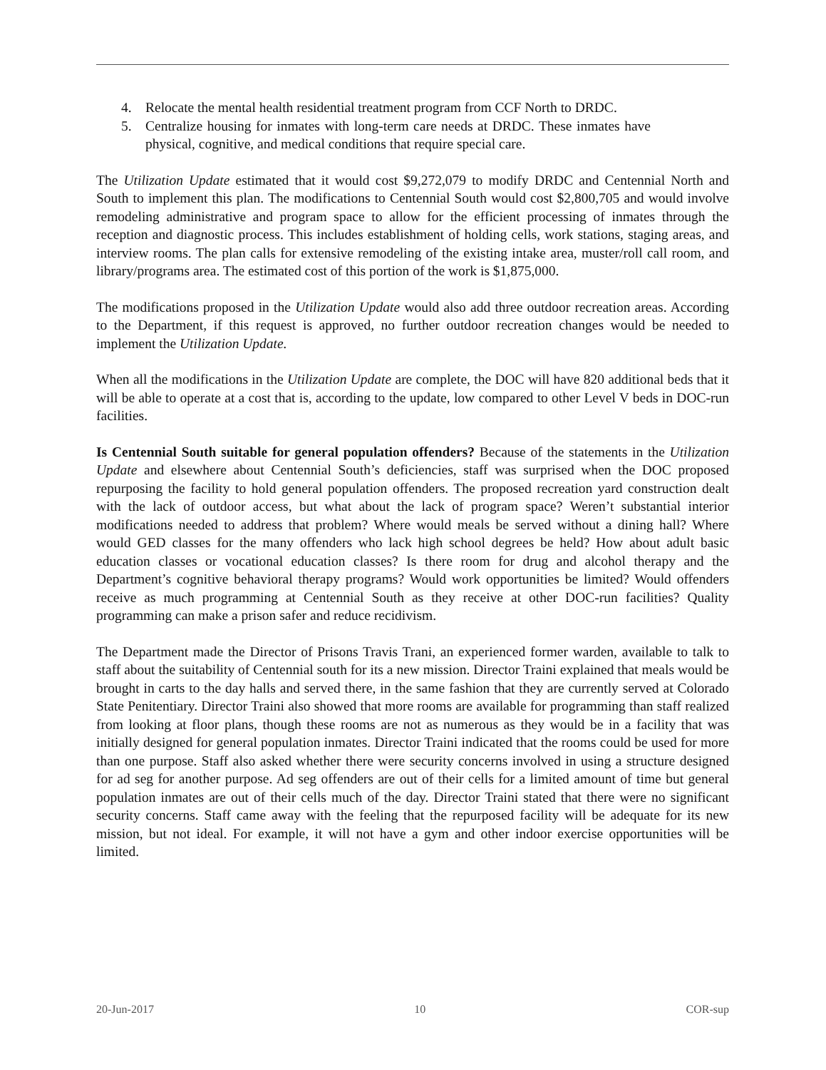4. Relocate the mental health residential treatment program from CCF North to DRDC.
5. Centralize housing for inmates with long-term care needs at DRDC. These inmates have physical, cognitive, and medical conditions that require special care.
The Utilization Update estimated that it would cost $9,272,079 to modify DRDC and Centennial North and South to implement this plan. The modifications to Centennial South would cost $2,800,705 and would involve remodeling administrative and program space to allow for the efficient processing of inmates through the reception and diagnostic process. This includes establishment of holding cells, work stations, staging areas, and interview rooms. The plan calls for extensive remodeling of the existing intake area, muster/roll call room, and library/programs area. The estimated cost of this portion of the work is $1,875,000.
The modifications proposed in the Utilization Update would also add three outdoor recreation areas. According to the Department, if this request is approved, no further outdoor recreation changes would be needed to implement the Utilization Update.
When all the modifications in the Utilization Update are complete, the DOC will have 820 additional beds that it will be able to operate at a cost that is, according to the update, low compared to other Level V beds in DOC-run facilities.
Is Centennial South suitable for general population offenders? Because of the statements in the Utilization Update and elsewhere about Centennial South’s deficiencies, staff was surprised when the DOC proposed repurposing the facility to hold general population offenders. The proposed recreation yard construction dealt with the lack of outdoor access, but what about the lack of program space? Weren’t substantial interior modifications needed to address that problem? Where would meals be served without a dining hall? Where would GED classes for the many offenders who lack high school degrees be held? How about adult basic education classes or vocational education classes? Is there room for drug and alcohol therapy and the Department’s cognitive behavioral therapy programs? Would work opportunities be limited? Would offenders receive as much programming at Centennial South as they receive at other DOC-run facilities? Quality programming can make a prison safer and reduce recidivism.
The Department made the Director of Prisons Travis Trani, an experienced former warden, available to talk to staff about the suitability of Centennial south for its a new mission. Director Traini explained that meals would be brought in carts to the day halls and served there, in the same fashion that they are currently served at Colorado State Penitentiary. Director Traini also showed that more rooms are available for programming than staff realized from looking at floor plans, though these rooms are not as numerous as they would be in a facility that was initially designed for general population inmates. Director Traini indicated that the rooms could be used for more than one purpose. Staff also asked whether there were security concerns involved in using a structure designed for ad seg for another purpose. Ad seg offenders are out of their cells for a limited amount of time but general population inmates are out of their cells much of the day. Director Traini stated that there were no significant security concerns. Staff came away with the feeling that the repurposed facility will be adequate for its new mission, but not ideal. For example, it will not have a gym and other indoor exercise opportunities will be limited.
20-Jun-2017 10 COR-sup